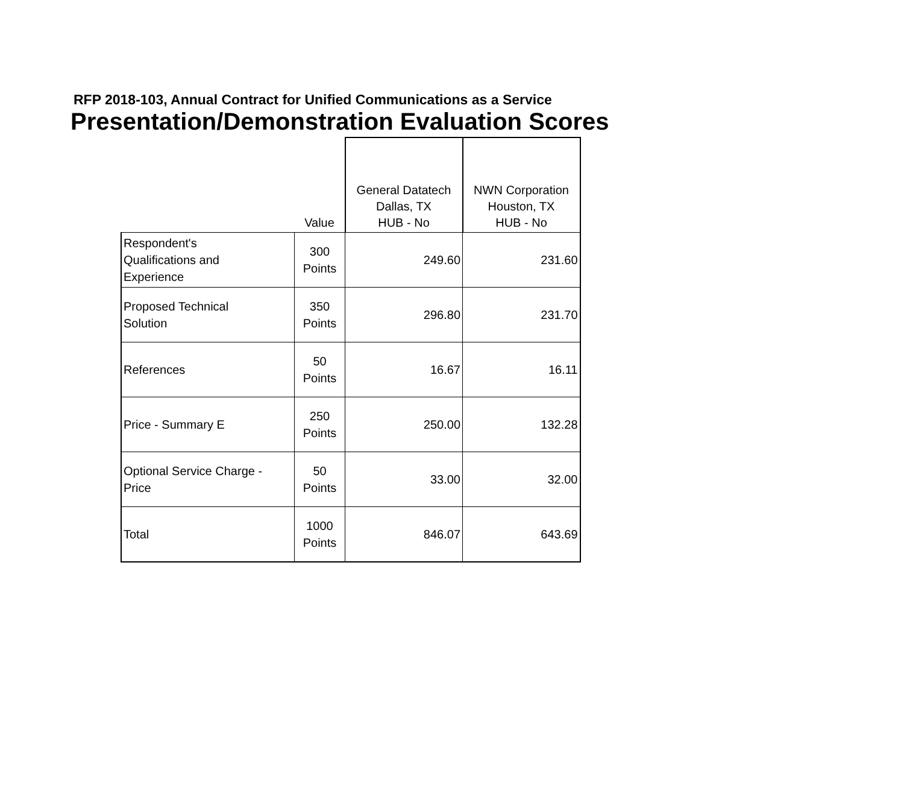RFP 2018-103, Annual Contract for Unified Communications as a Service
Presentation/Demonstration Evaluation Scores
| | Value | General Datatech Dallas, TX HUB - No | NWN Corporation Houston, TX HUB - No |
| --- | --- | --- | --- |
| Respondent's Qualifications and Experience | 300 Points | 249.60 | 231.60 |
| Proposed Technical Solution | 350 Points | 296.80 | 231.70 |
| References | 50 Points | 16.67 | 16.11 |
| Price - Summary E | 250 Points | 250.00 | 132.28 |
| Optional Service Charge - Price | 50 Points | 33.00 | 32.00 |
| Total | 1000 Points | 846.07 | 643.69 |